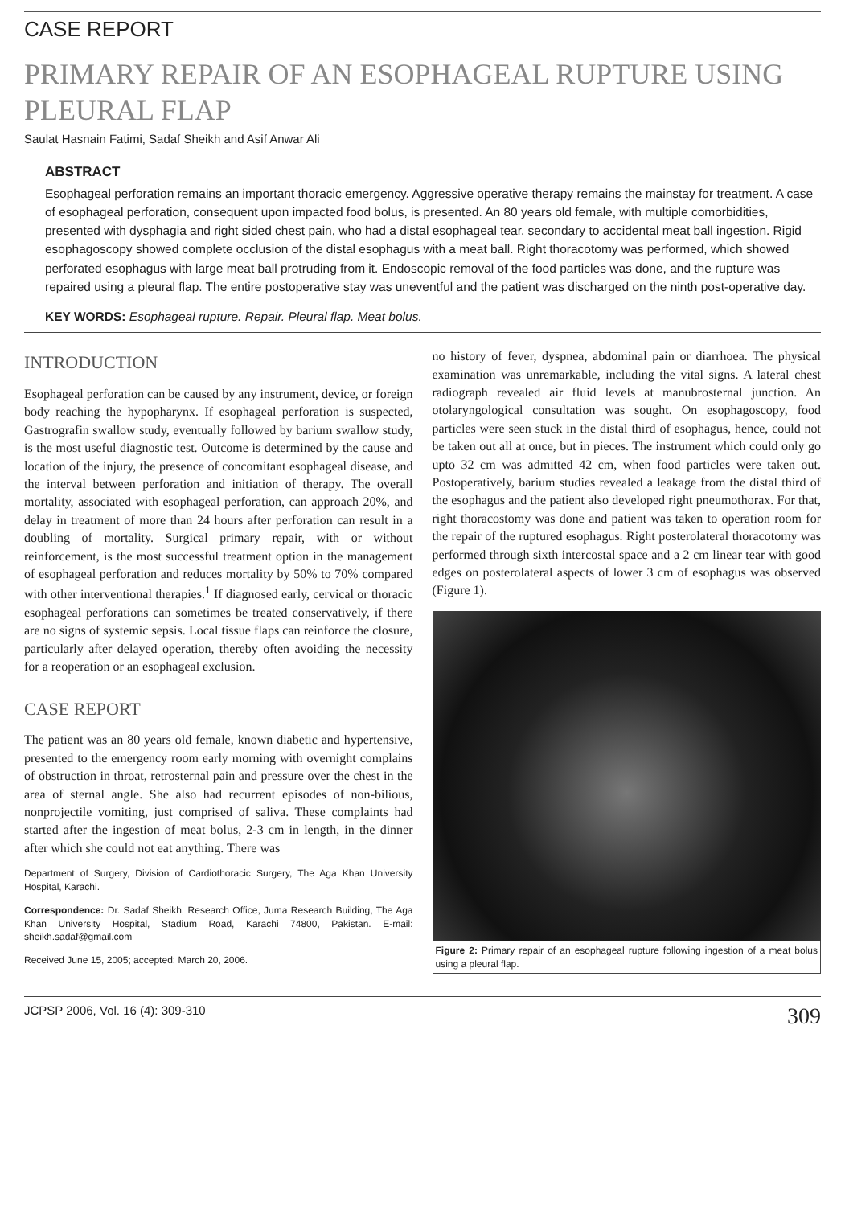CASE REPORT
PRIMARY REPAIR OF AN ESOPHAGEAL RUPTURE USING PLEURAL FLAP
Saulat Hasnain Fatimi, Sadaf Sheikh and Asif Anwar Ali
ABSTRACT
Esophageal perforation remains an important thoracic emergency. Aggressive operative therapy remains the mainstay for treatment. A case of esophageal perforation, consequent upon impacted food bolus, is presented. An 80 years old female, with multiple comorbidities, presented with dysphagia and right sided chest pain, who had a distal esophageal tear, secondary to accidental meat ball ingestion. Rigid esophagoscopy showed complete occlusion of the distal esophagus with a meat ball. Right thoracotomy was performed, which showed perforated esophagus with large meat ball protruding from it. Endoscopic removal of the food particles was done, and the rupture was repaired using a pleural flap. The entire postoperative stay was uneventful and the patient was discharged on the ninth post-operative day.
KEY WORDS: Esophageal rupture. Repair. Pleural flap. Meat bolus.
INTRODUCTION
Esophageal perforation can be caused by any instrument, device, or foreign body reaching the hypopharynx. If esophageal perforation is suspected, Gastrografin swallow study, eventually followed by barium swallow study, is the most useful diagnostic test. Outcome is determined by the cause and location of the injury, the presence of concomitant esophageal disease, and the interval between perforation and initiation of therapy. The overall mortality, associated with esophageal perforation, can approach 20%, and delay in treatment of more than 24 hours after perforation can result in a doubling of mortality. Surgical primary repair, with or without reinforcement, is the most successful treatment option in the management of esophageal perforation and reduces mortality by 50% to 70% compared with other interventional therapies.<sup>1</sup> If diagnosed early, cervical or thoracic esophageal perforations can sometimes be treated conservatively, if there are no signs of systemic sepsis. Local tissue flaps can reinforce the closure, particularly after delayed operation, thereby often avoiding the necessity for a reoperation or an esophageal exclusion.
CASE REPORT
The patient was an 80 years old female, known diabetic and hypertensive, presented to the emergency room early morning with overnight complains of obstruction in throat, retrosternal pain and pressure over the chest in the area of sternal angle. She also had recurrent episodes of non-bilious, nonprojectile vomiting, just comprised of saliva. These complaints had started after the ingestion of meat bolus, 2-3 cm in length, in the dinner after which she could not eat anything. There was
Department of Surgery, Division of Cardiothoracic Surgery, The Aga Khan University Hospital, Karachi.
Correspondence: Dr. Sadaf Sheikh, Research Office, Juma Research Building, The Aga Khan University Hospital, Stadium Road, Karachi 74800, Pakistan. E-mail: sheikh.sadaf@gmail.com
Received June 15, 2005; accepted: March 20, 2006.
no history of fever, dyspnea, abdominal pain or diarrhoea. The physical examination was unremarkable, including the vital signs. A lateral chest radiograph revealed air fluid levels at manubrosternal junction. An otolaryngological consultation was sought. On esophagoscopy, food particles were seen stuck in the distal third of esophagus, hence, could not be taken out all at once, but in pieces. The instrument which could only go upto 32 cm was admitted 42 cm, when food particles were taken out. Postoperatively, barium studies revealed a leakage from the distal third of the esophagus and the patient also developed right pneumothorax. For that, right thoracostomy was done and patient was taken to operation room for the repair of the ruptured esophagus. Right posterolateral thoracotomy was performed through sixth intercostal space and a 2 cm linear tear with good edges on posterolateral aspects of lower 3 cm of esophagus was observed (Figure 1).
Figure 2: Primary repair of an esophageal rupture following ingestion of a meat bolus using a pleural flap.
JCPSP 2006, Vol. 16 (4): 309-310 309